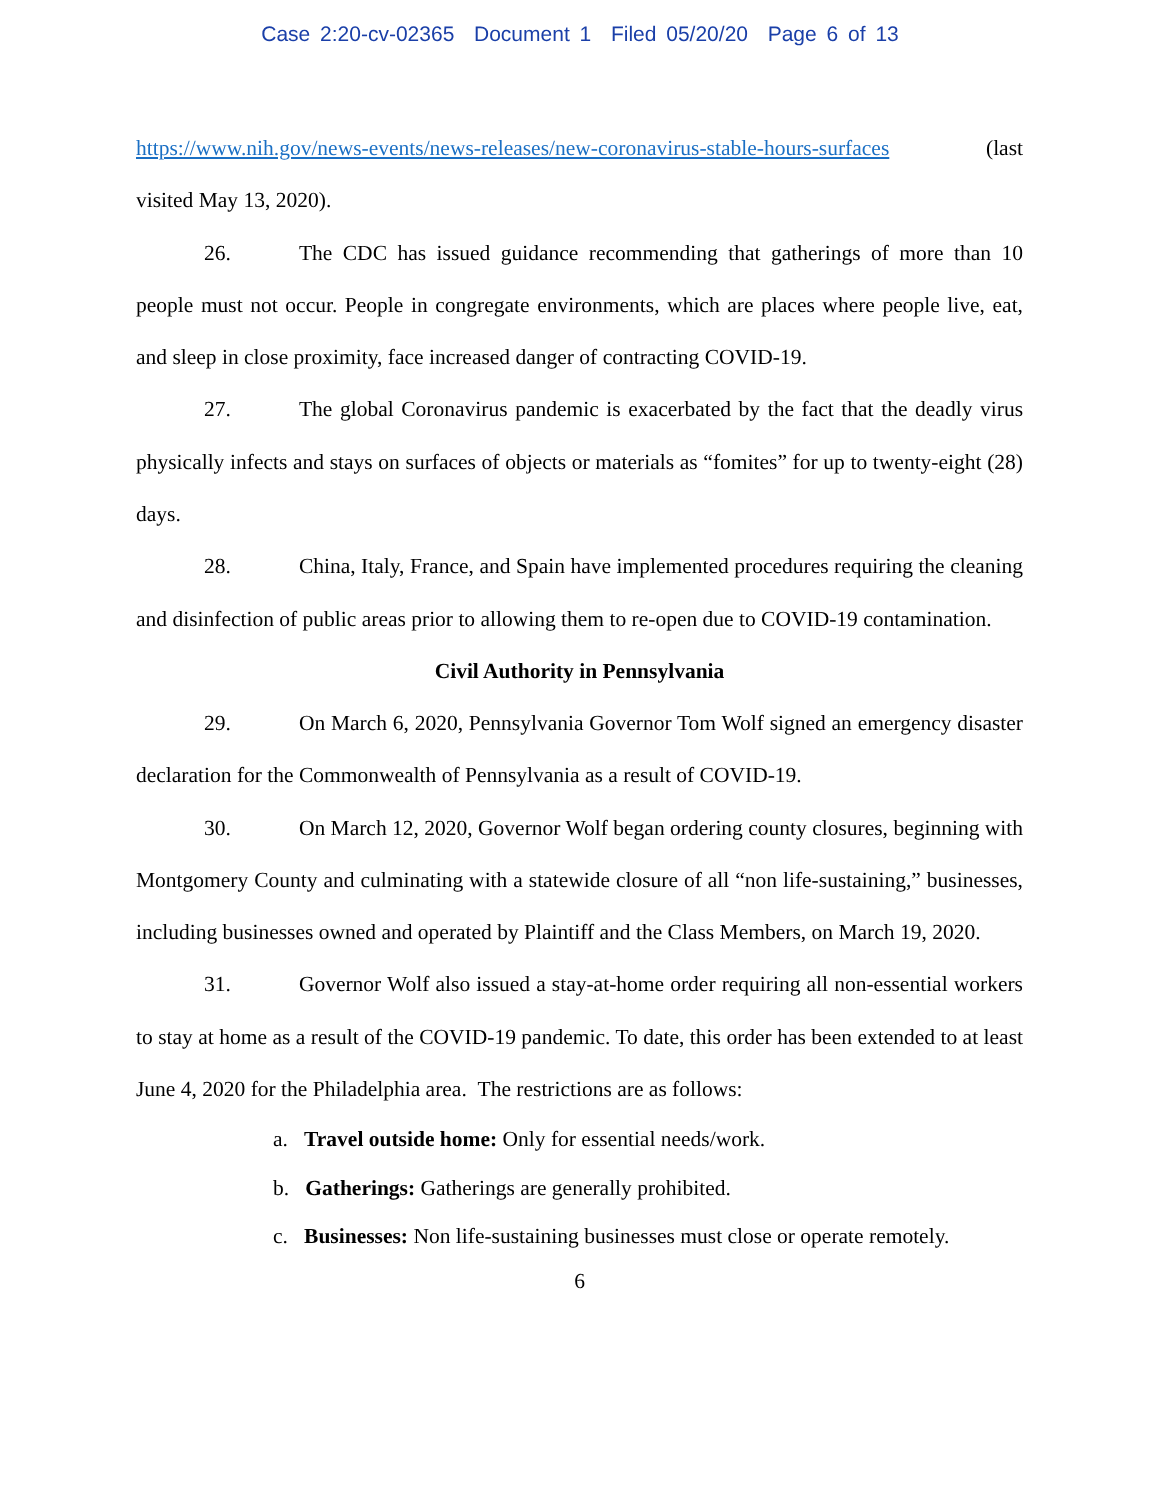Case 2:20-cv-02365 Document 1 Filed 05/20/20 Page 6 of 13
https://www.nih.gov/news-events/news-releases/new-coronavirus-stable-hours-surfaces (last visited May 13, 2020).
26. The CDC has issued guidance recommending that gatherings of more than 10 people must not occur. People in congregate environments, which are places where people live, eat, and sleep in close proximity, face increased danger of contracting COVID-19.
27. The global Coronavirus pandemic is exacerbated by the fact that the deadly virus physically infects and stays on surfaces of objects or materials as “fomites” for up to twenty-eight (28) days.
28. China, Italy, France, and Spain have implemented procedures requiring the cleaning and disinfection of public areas prior to allowing them to re-open due to COVID-19 contamination.
Civil Authority in Pennsylvania
29. On March 6, 2020, Pennsylvania Governor Tom Wolf signed an emergency disaster declaration for the Commonwealth of Pennsylvania as a result of COVID-19.
30. On March 12, 2020, Governor Wolf began ordering county closures, beginning with Montgomery County and culminating with a statewide closure of all “non life-sustaining,” businesses, including businesses owned and operated by Plaintiff and the Class Members, on March 19, 2020.
31. Governor Wolf also issued a stay-at-home order requiring all non-essential workers to stay at home as a result of the COVID-19 pandemic. To date, this order has been extended to at least June 4, 2020 for the Philadelphia area. The restrictions are as follows:
a. Travel outside home: Only for essential needs/work.
b. Gatherings: Gatherings are generally prohibited.
c. Businesses: Non life-sustaining businesses must close or operate remotely.
6